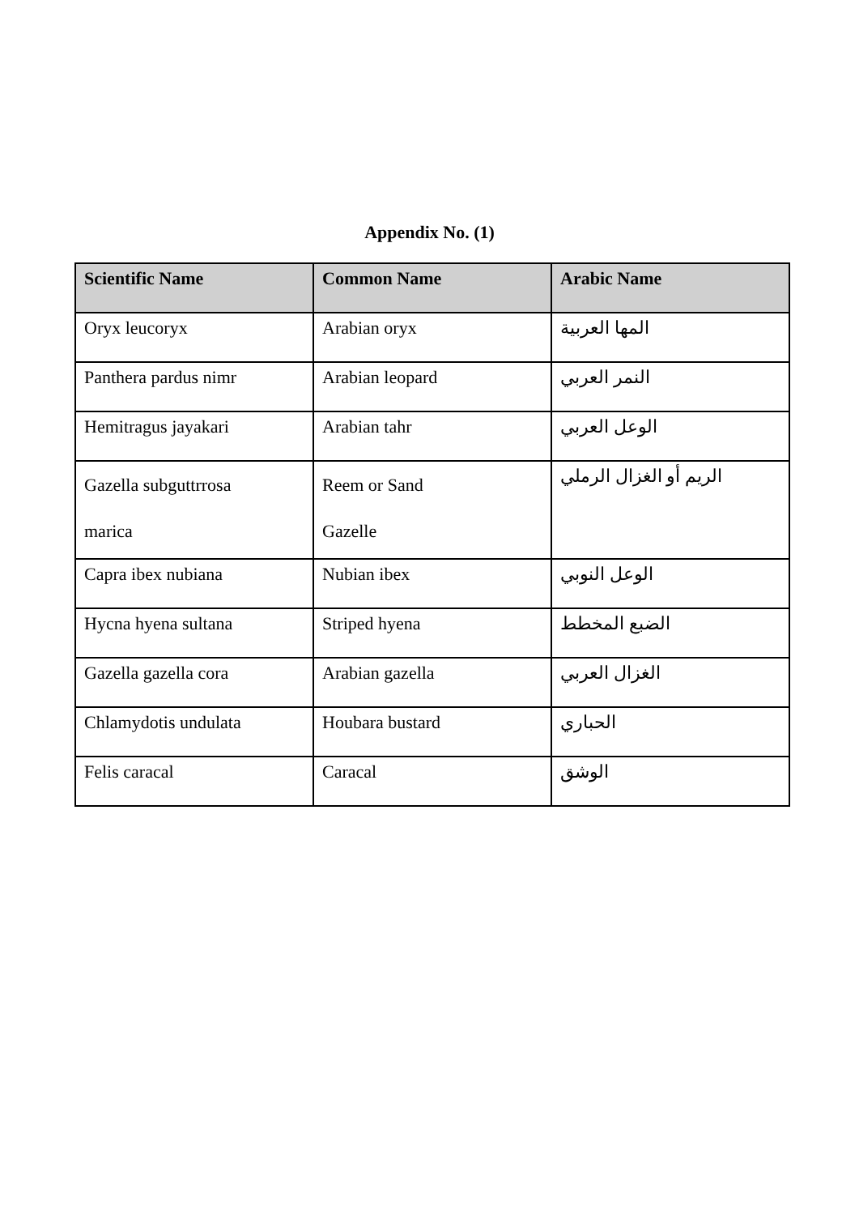Appendix No. (1)
| Scientific Name | Common Name | Arabic Name |
| --- | --- | --- |
| Oryx leucoryx | Arabian oryx | المها العربية |
| Panthera pardus nimr | Arabian leopard | النمر العربي |
| Hemitragus jayakari | Arabian tahr | الوعل العربي |
| Gazella subguttrrosa marica | Reem or Sand Gazelle | الريم أو الغزال الرملي |
| Capra ibex nubiana | Nubian ibex | الوعل النوبي |
| Hycna hyena sultana | Striped hyena | الضبع المخطط |
| Gazella gazella cora | Arabian gazella | الغزال العربي |
| Chlamydotis undulata | Houbara bustard | الحباري |
| Felis caracal | Caracal | الوشق |